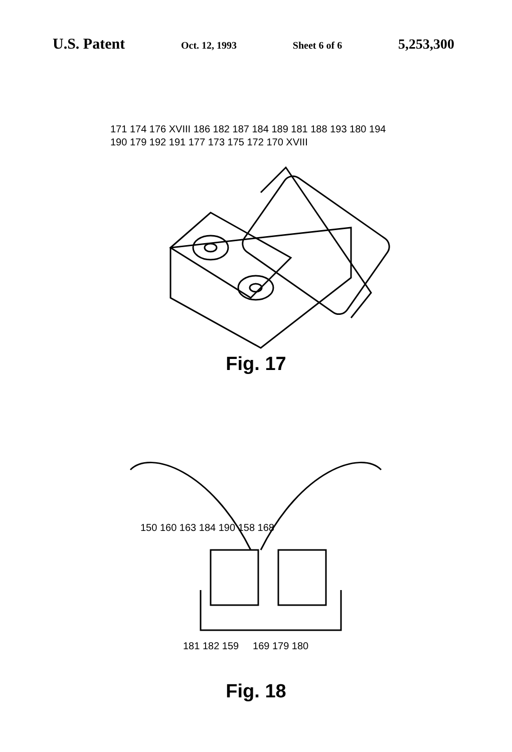U.S. Patent Oct. 12, 1993 Sheet 6 of 6 5,253,300
171 174 176 XVIII 186 182 187 184 189 181 188 193 180 194 190 179 192 191 177 173 175 172 170 XVIII
Fig. 17
150 160 163 184 190 158 168
181 182 159 169 179 180
Fig. 18